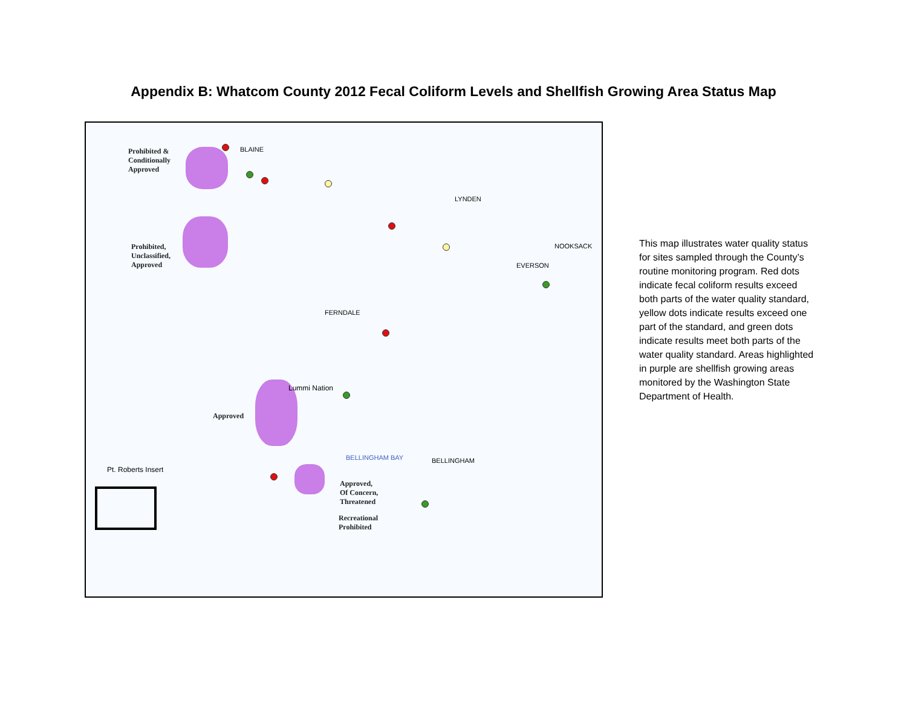Appendix B: Whatcom County 2012 Fecal Coliform Levels and Shellfish Growing Area Status Map
Prohibited &
Conditionally
Approved
Prohibited,
Unclassified,
Approved
Approved
Approved,
Of Concern,
Threatened
Recreational
Prohibited
BLAINE
LYNDEN
FERNDALE
NOOKSACK
EVERSON
BELLINGHAM
Lummi Nation
BELLINGHAM BAY
Pt. Roberts Insert
This map illustrates water quality status for sites sampled through the County’s routine monitoring program. Red dots indicate fecal coliform results exceed both parts of the water quality standard, yellow dots indicate results exceed one part of the standard, and green dots indicate results meet both parts of the water quality standard. Areas highlighted in purple are shellfish growing areas monitored by the Washington State Department of Health.